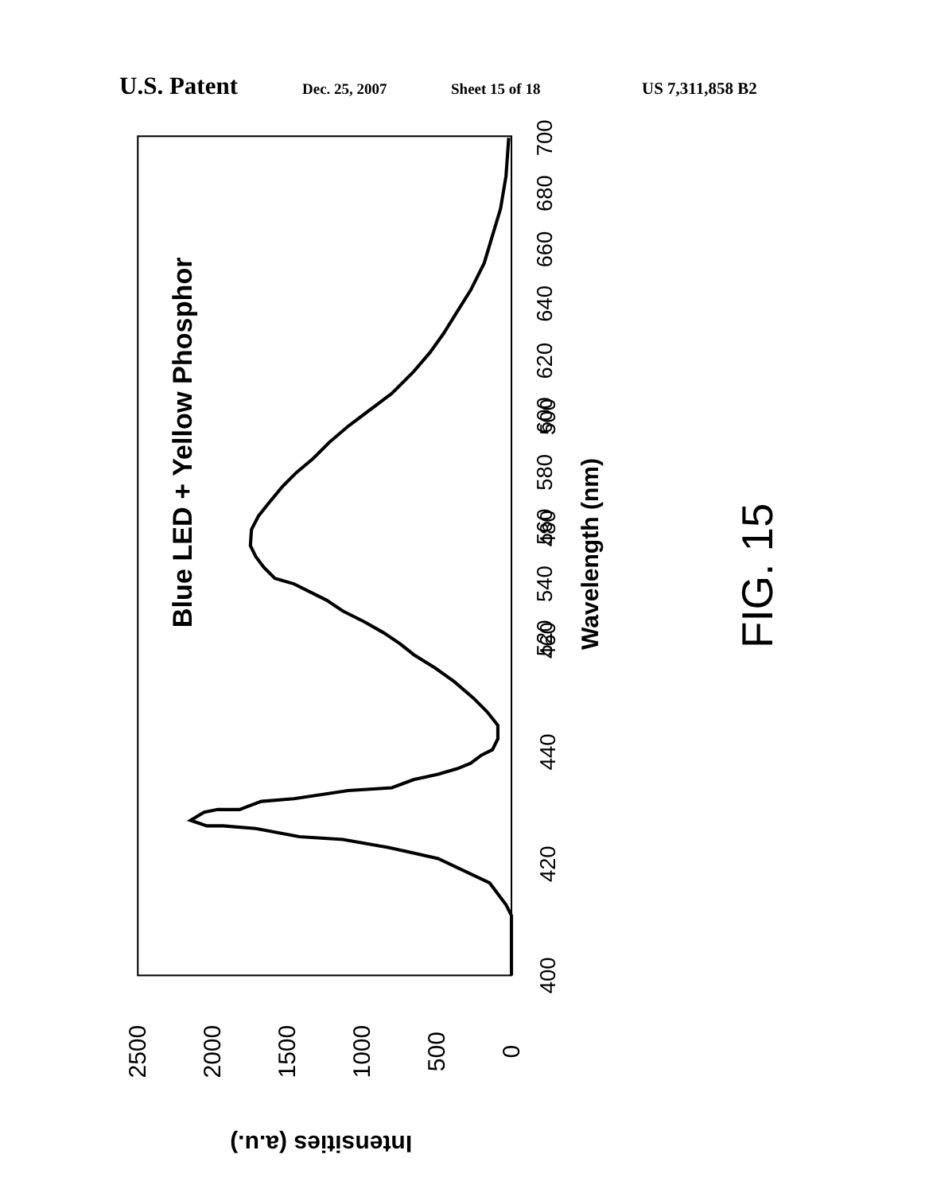U.S. Patent Dec. 25, 2007 Sheet 15 of 18 US 7,311,858 B2
400
420
440
460
480
500
520
540
560
580
600
620
640
660
680
700
2500
2000
1500
1000
500
0
Intensities (a.u.)
Wavelength (nm)
Blue LED + Yellow Phosphor
FIG. 15